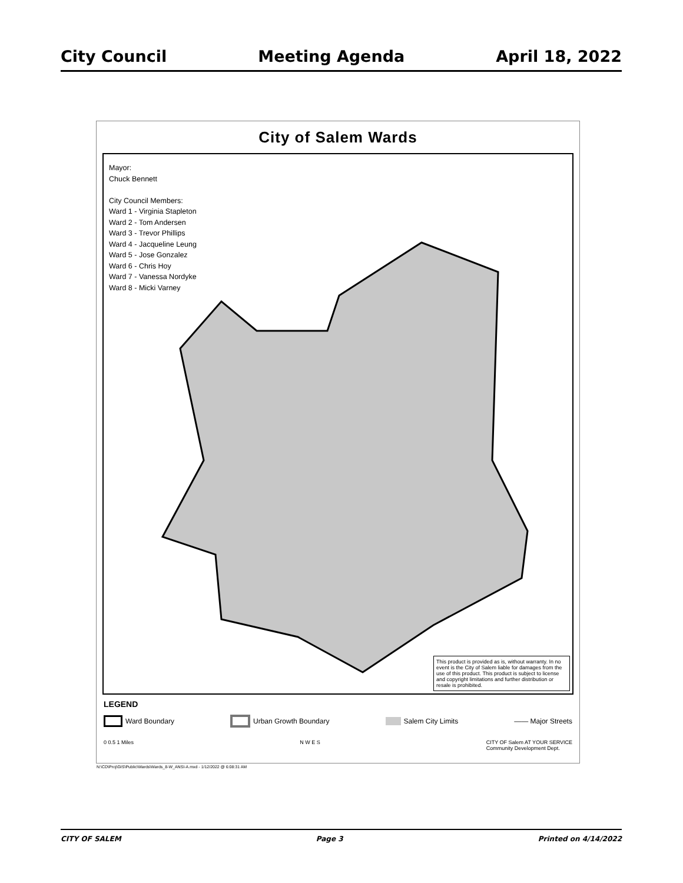City Council Meeting Agenda April 18, 2022
City of Salem Wards
Mayor:
Chuck Bennett
City Council Members:
Ward 1 - Virginia Stapleton
Ward 2 - Tom Andersen
Ward 3 - Trevor Phillips
Ward 4 - Jacqueline Leung
Ward 5 - Jose Gonzalez
Ward 6 - Chris Hoy
Ward 7 - Vanessa Nordyke
Ward 8 - Micki Varney
This product is provided as is, without warranty. In no event is the City of Salem liable for damages from the use of this product. This product is subject to license and copyright limitations and further distribution or resale is prohibited.
LEGEND
Ward Boundary Urban Growth Boundary Salem City Limits —— Major Streets
0 0.5 1 Miles N W E S CITY OF Salem AT YOUR SERVICE
Community Development Dept.
N:\CD\Proj\GIS\Public\Wards\Wards_8-W_ANSI-A.mxd - 1/12/2022 @ 6:08:31 AM
CITY OF SALEM Page 3 Printed on 4/14/2022